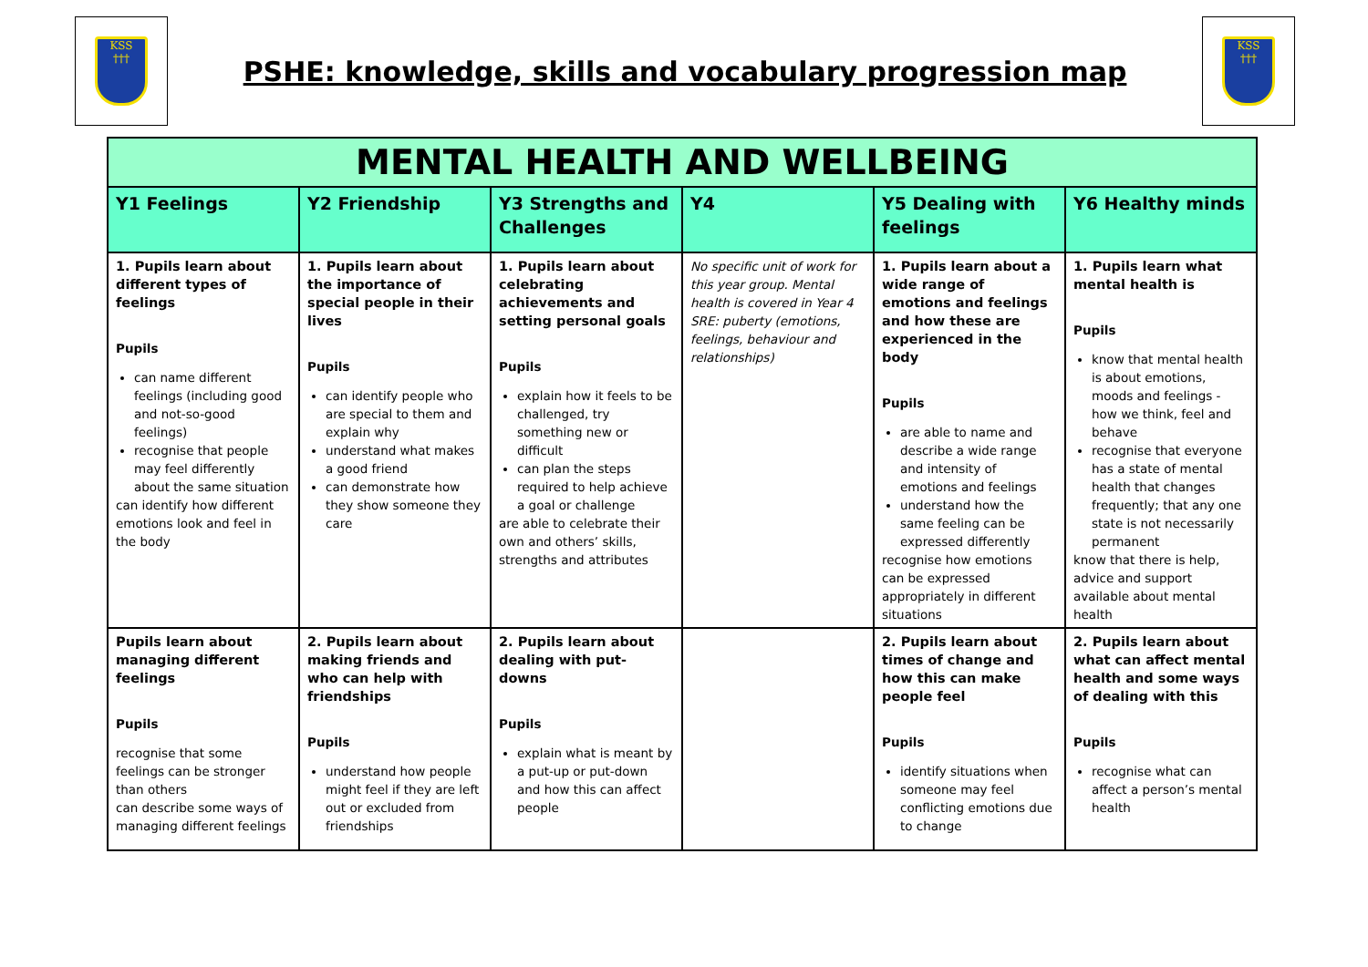KSS
†††
PSHE: knowledge, skills and vocabulary progression map
KSS
†††
| MENTAL HEALTH AND WELLBEING | | | | | |
| Y1 Feelings | Y2 Friendship | Y3 Strengths and Challenges | Y4 | Y5 Dealing with feelings | Y6 Healthy minds |
| 1. Pupils learn about different types of feelings Pupils can name different feelings (including good and not-so-good feelings) recognise that people may feel differently about the same situation can identify how different emotions look and feel in the body | 1. Pupils learn about the importance of special people in their lives Pupils can identify people who are special to them and explain why understand what makes a good friend can demonstrate how they show someone they care | 1. Pupils learn about celebrating achievements and setting personal goals Pupils explain how it feels to be challenged, try something new or difficult can plan the steps required to help achieve a goal or challenge are able to celebrate their own and others’ skills, strengths and attributes | No specific unit of work for this year group. Mental health is covered in Year 4 SRE: puberty (emotions, feelings, behaviour and relationships) | 1. Pupils learn about a wide range of emotions and feelings and how these are experienced in the body Pupils are able to name and describe a wide range and intensity of emotions and feelings understand how the same feeling can be expressed differently recognise how emotions can be expressed appropriately in different situations | 1. Pupils learn what mental health is Pupils know that mental health is about emotions, moods and feelings - how we think, feel and behave recognise that everyone has a state of mental health that changes frequently; that any one state is not necessarily permanent know that there is help, advice and support available about mental health |
| Pupils learn about managing different feelings Pupils recognise that some feelings can be stronger than others can describe some ways of managing different feelings | 2. Pupils learn about making friends and who can help with friendships Pupils understand how people might feel if they are left out or excluded from friendships | 2. Pupils learn about dealing with put-downs Pupils explain what is meant by a put-up or put-down and how this can affect people | | 2. Pupils learn about times of change and how this can make people feel Pupils identify situations when someone may feel conflicting emotions due to change | 2. Pupils learn about what can affect mental health and some ways of dealing with this Pupils recognise what can affect a person’s mental health |